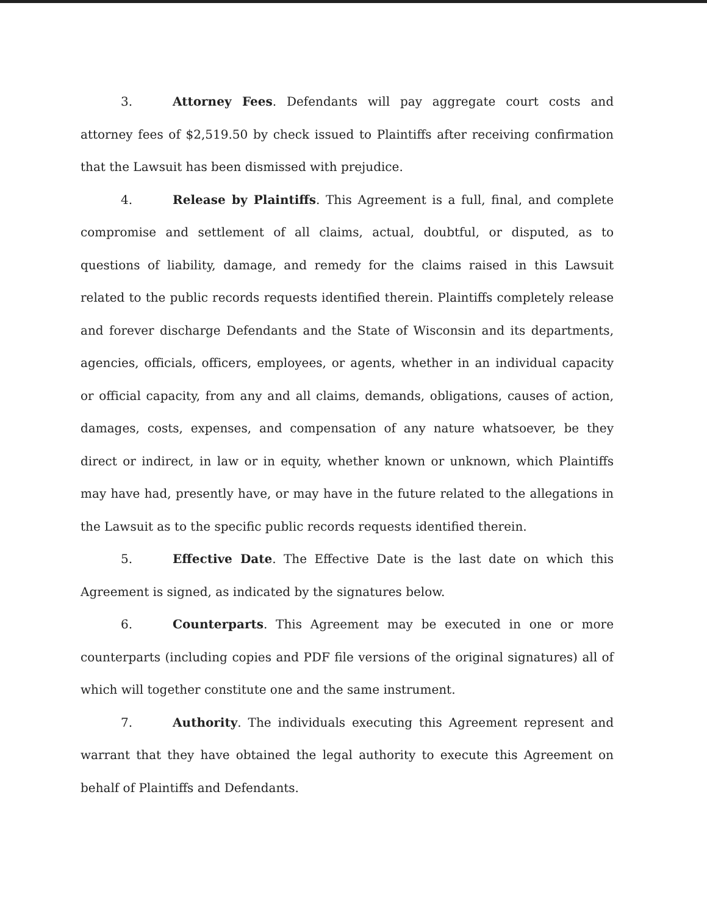3. Attorney Fees. Defendants will pay aggregate court costs and attorney fees of $2,519.50 by check issued to Plaintiffs after receiving confirmation that the Lawsuit has been dismissed with prejudice.
4. Release by Plaintiffs. This Agreement is a full, final, and complete compromise and settlement of all claims, actual, doubtful, or disputed, as to questions of liability, damage, and remedy for the claims raised in this Lawsuit related to the public records requests identified therein. Plaintiffs completely release and forever discharge Defendants and the State of Wisconsin and its departments, agencies, officials, officers, employees, or agents, whether in an individual capacity or official capacity, from any and all claims, demands, obligations, causes of action, damages, costs, expenses, and compensation of any nature whatsoever, be they direct or indirect, in law or in equity, whether known or unknown, which Plaintiffs may have had, presently have, or may have in the future related to the allegations in the Lawsuit as to the specific public records requests identified therein.
5. Effective Date. The Effective Date is the last date on which this Agreement is signed, as indicated by the signatures below.
6. Counterparts. This Agreement may be executed in one or more counterparts (including copies and PDF file versions of the original signatures) all of which will together constitute one and the same instrument.
7. Authority. The individuals executing this Agreement represent and warrant that they have obtained the legal authority to execute this Agreement on behalf of Plaintiffs and Defendants.